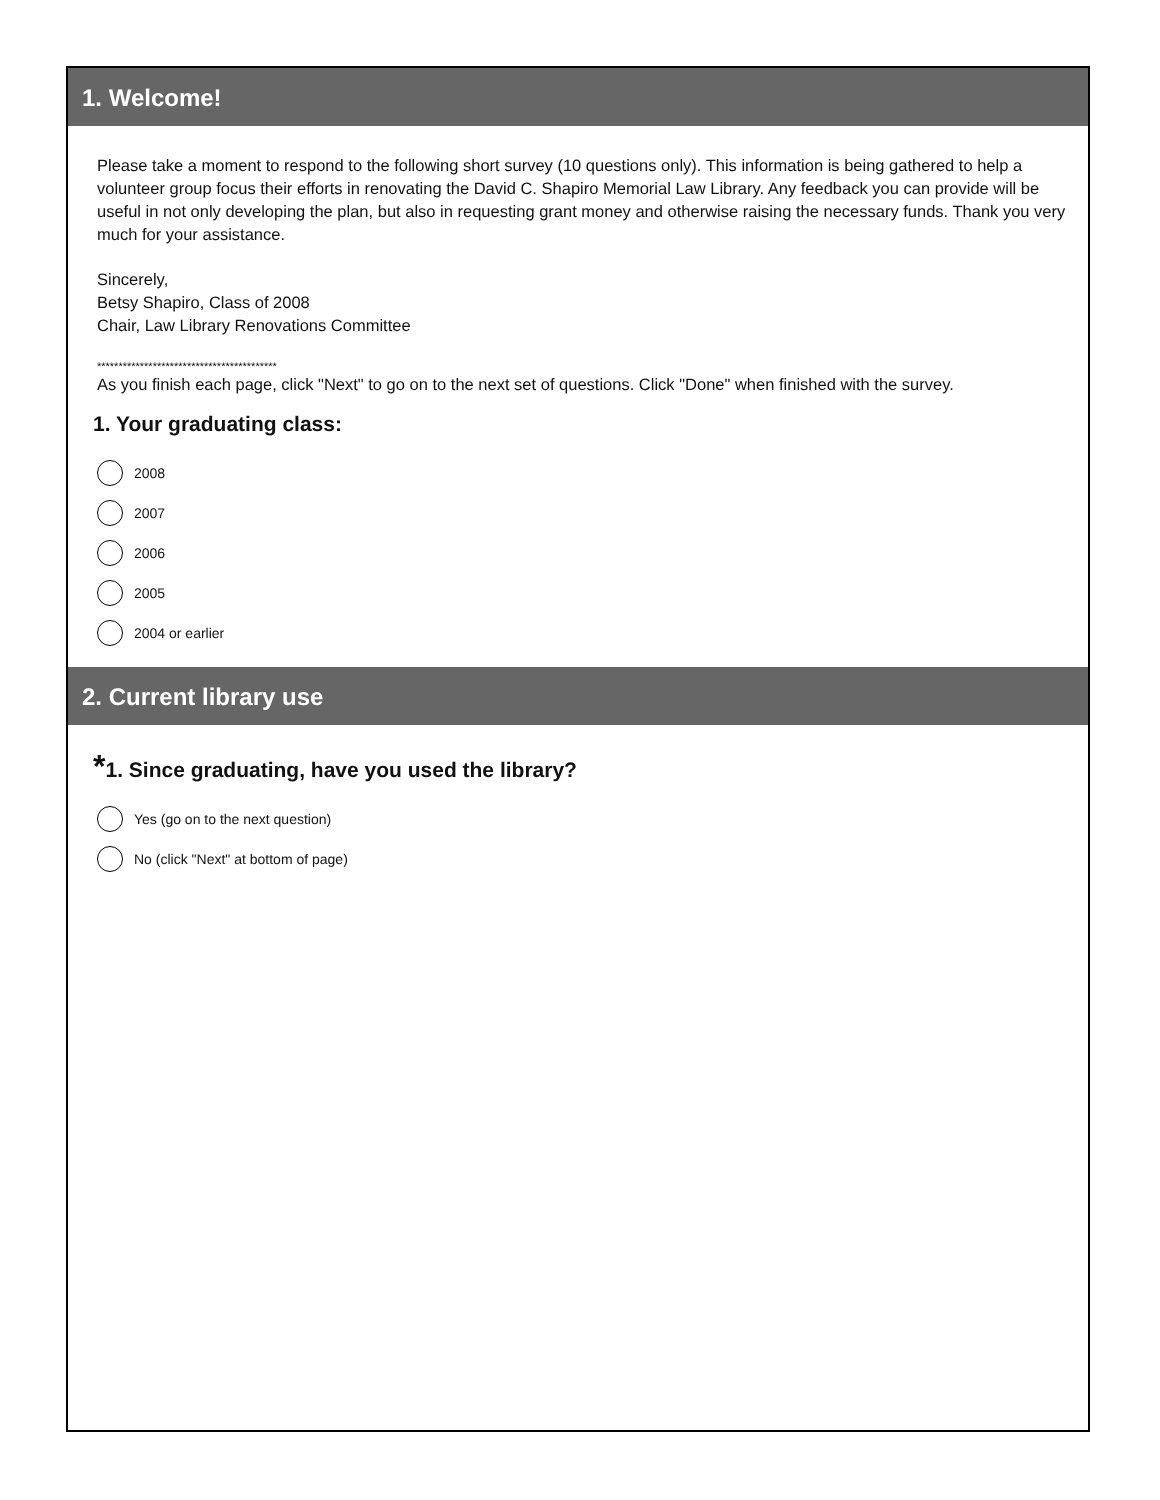1. Welcome!
Please take a moment to respond to the following short survey (10 questions only). This information is being gathered to help a volunteer group focus their efforts in renovating the David C. Shapiro Memorial Law Library. Any feedback you can provide will be useful in not only developing the plan, but also in requesting grant money and otherwise raising the necessary funds. Thank you very much for your assistance.
Sincerely,
Betsy Shapiro, Class of 2008
Chair, Law Library Renovations Committee
******************************************
As you finish each page, click "Next" to go on to the next set of questions. Click "Done" when finished with the survey.
1. Your graduating class:
2008
2007
2006
2005
2004 or earlier
2. Current library use
*1. Since graduating, have you used the library?
Yes (go on to the next question)
No (click "Next" at bottom of page)